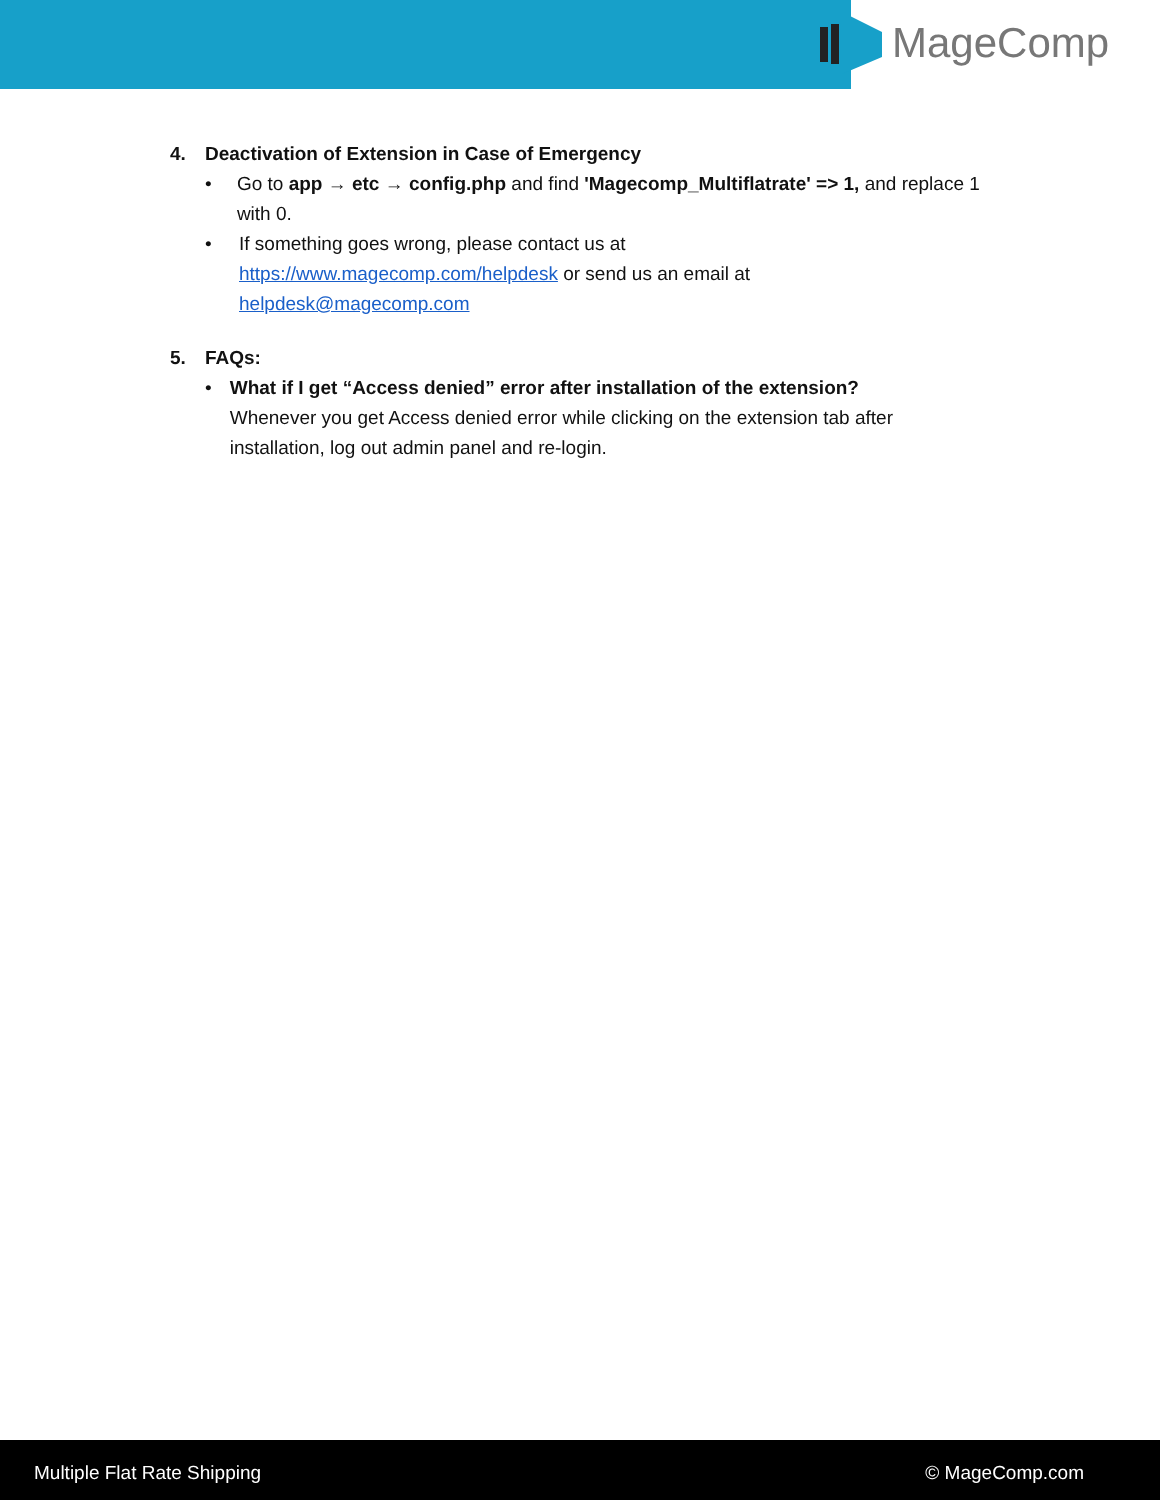MageComp
4. Deactivation of Extension in Case of Emergency
• Go to app → etc → config.php and find 'Magecomp_Multiflatrate' => 1, and replace 1 with 0.
• If something goes wrong, please contact us at
https://www.magecomp.com/helpdesk or send us an email at
helpdesk@magecomp.com
5. FAQs:
• What if I get “Access denied” error after installation of the extension?
Whenever you get Access denied error while clicking on the extension tab after installation, log out admin panel and re-login.
Multiple Flat Rate Shipping © MageComp.com